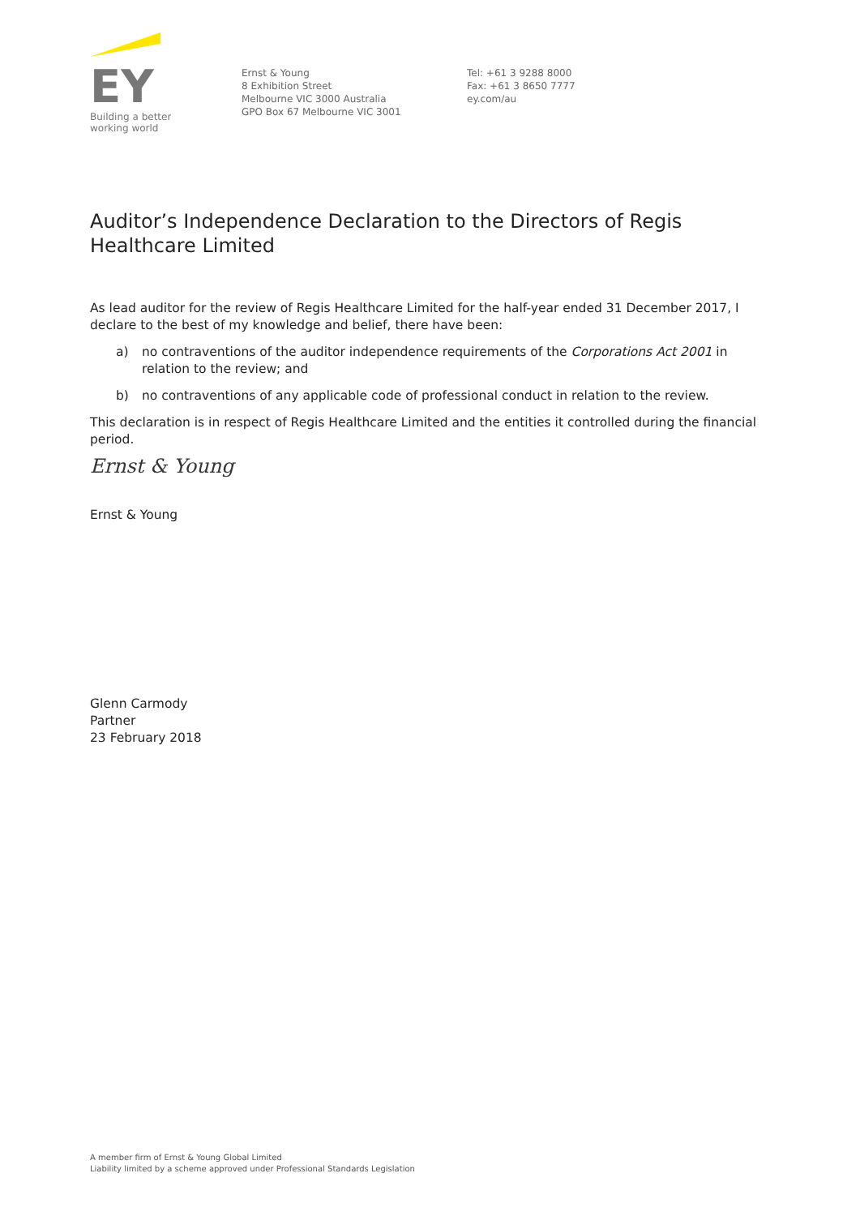EY
Building a better
working world
Ernst & Young
8 Exhibition Street
Melbourne VIC 3000 Australia
GPO Box 67 Melbourne VIC 3001
Tel: +61 3 9288 8000
Fax: +61 3 8650 7777
ey.com/au
Auditor’s Independence Declaration to the Directors of Regis Healthcare Limited
As lead auditor for the review of Regis Healthcare Limited for the half-year ended 31 December 2017, I declare to the best of my knowledge and belief, there have been:
a) no contraventions of the auditor independence requirements of the Corporations Act 2001 in relation to the review; and
b) no contraventions of any applicable code of professional conduct in relation to the review.
This declaration is in respect of Regis Healthcare Limited and the entities it controlled during the financial period.
Ernst & Young
Ernst & Young
Glenn Carmody
Partner
23 February 2018
A member firm of Ernst & Young Global Limited
Liability limited by a scheme approved under Professional Standards Legislation